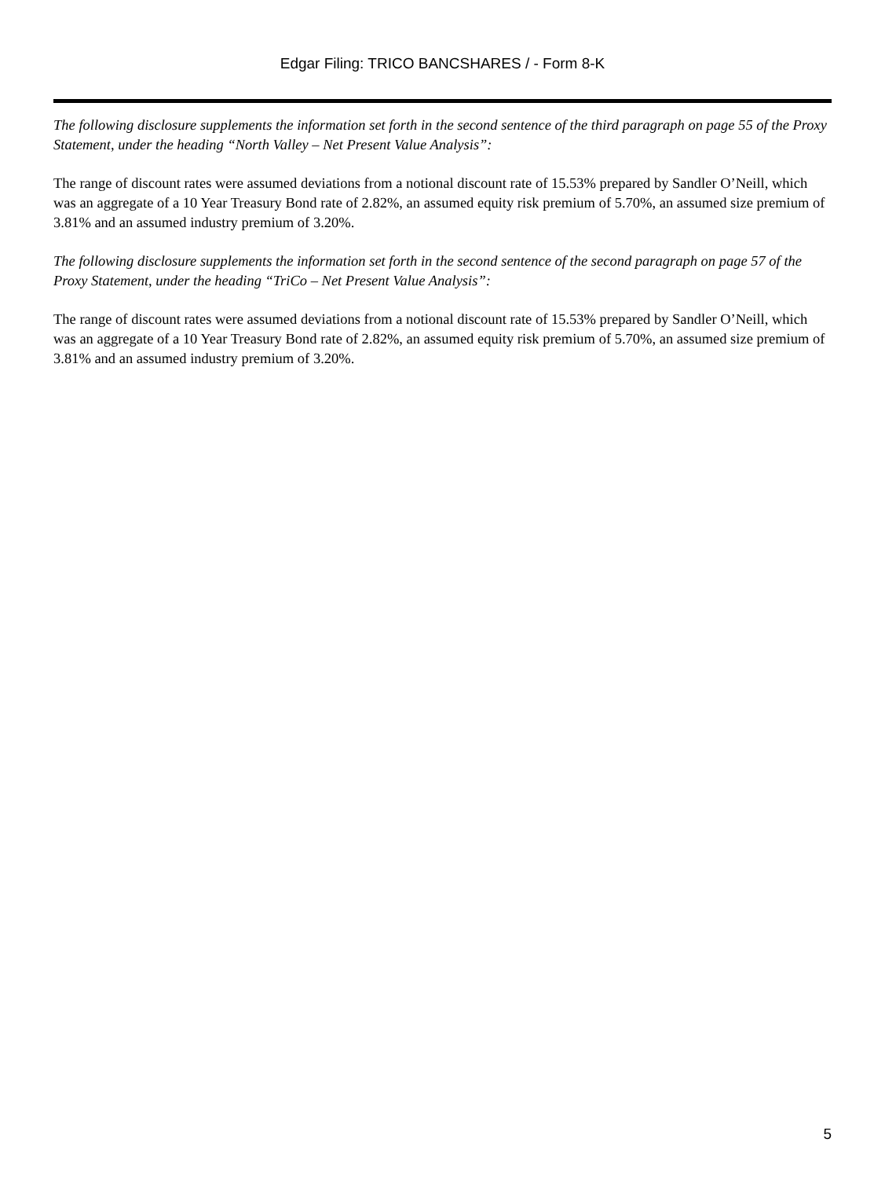Edgar Filing: TRICO BANCSHARES / - Form 8-K
The following disclosure supplements the information set forth in the second sentence of the third paragraph on page 55 of the Proxy Statement, under the heading “North Valley – Net Present Value Analysis”:
The range of discount rates were assumed deviations from a notional discount rate of 15.53% prepared by Sandler O’Neill, which was an aggregate of a 10 Year Treasury Bond rate of 2.82%, an assumed equity risk premium of 5.70%, an assumed size premium of 3.81% and an assumed industry premium of 3.20%.
The following disclosure supplements the information set forth in the second sentence of the second paragraph on page 57 of the Proxy Statement, under the heading “TriCo – Net Present Value Analysis”:
The range of discount rates were assumed deviations from a notional discount rate of 15.53% prepared by Sandler O’Neill, which was an aggregate of a 10 Year Treasury Bond rate of 2.82%, an assumed equity risk premium of 5.70%, an assumed size premium of 3.81% and an assumed industry premium of 3.20%.
5